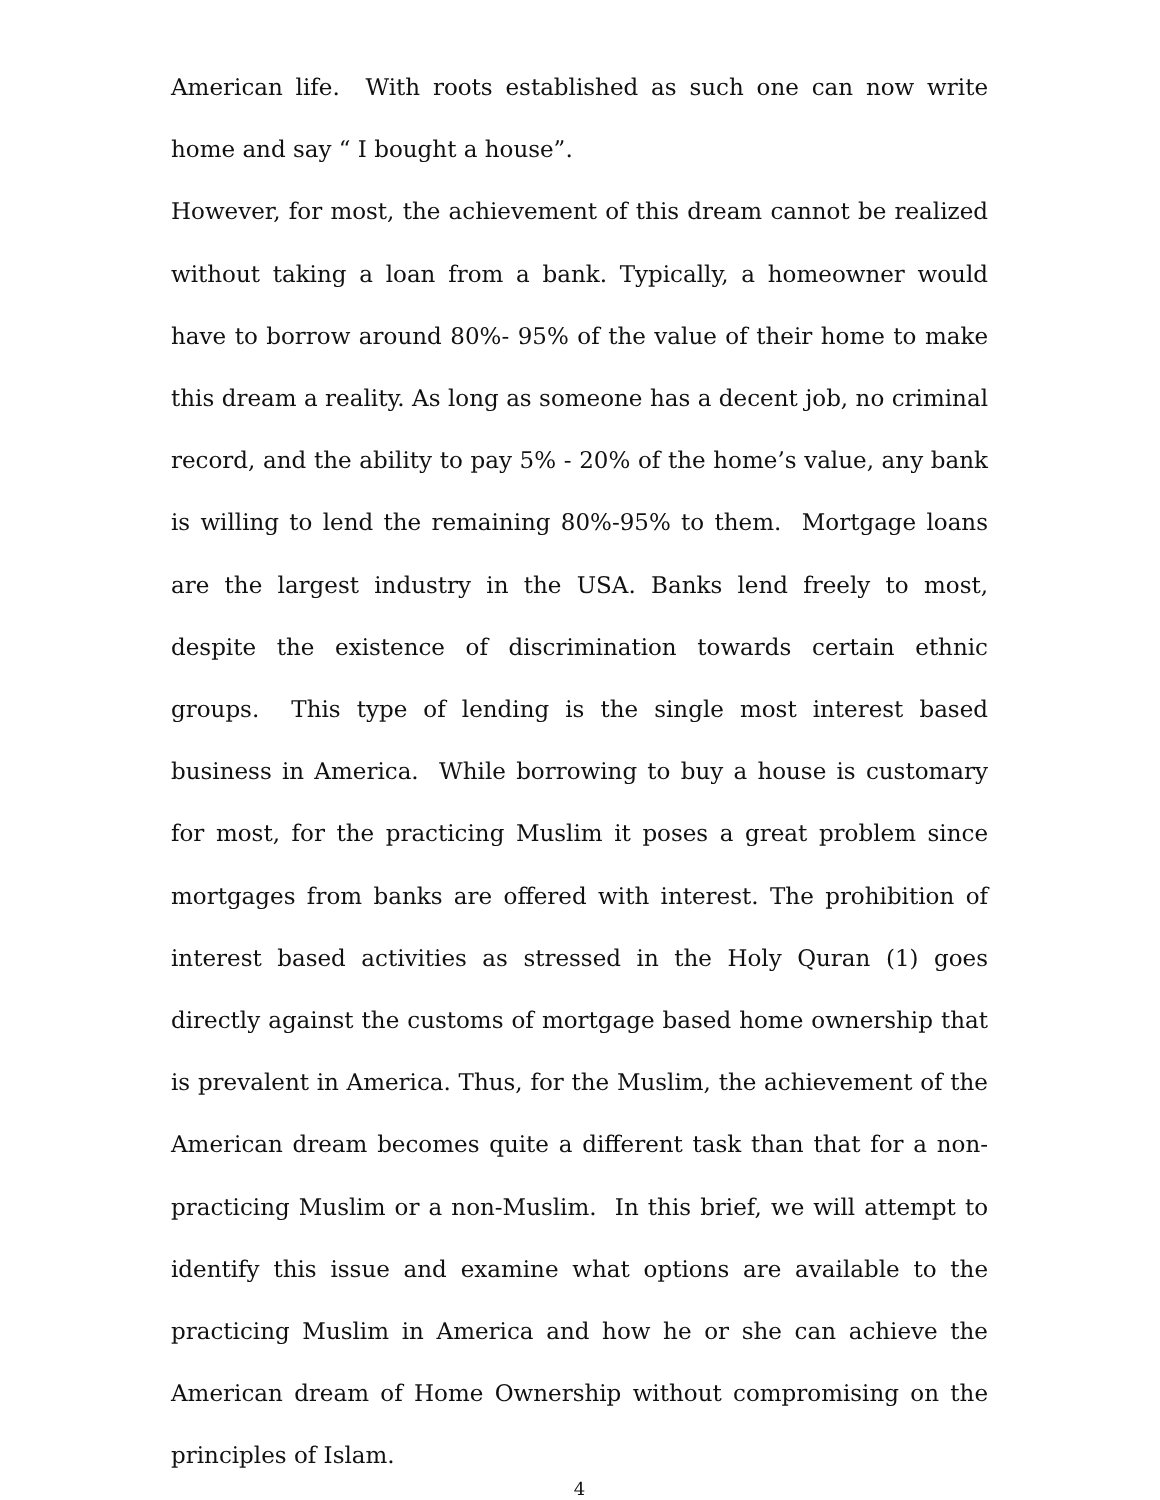American life. With roots established as such one can now write home and say “ I bought a house”.
However, for most, the achievement of this dream cannot be realized without taking a loan from a bank. Typically, a homeowner would have to borrow around 80%- 95% of the value of their home to make this dream a reality. As long as someone has a decent job, no criminal record, and the ability to pay 5% - 20% of the home’s value, any bank is willing to lend the remaining 80%-95% to them. Mortgage loans are the largest industry in the USA. Banks lend freely to most, despite the existence of discrimination towards certain ethnic groups. This type of lending is the single most interest based business in America. While borrowing to buy a house is customary for most, for the practicing Muslim it poses a great problem since mortgages from banks are offered with interest. The prohibition of interest based activities as stressed in the Holy Quran (1) goes directly against the customs of mortgage based home ownership that is prevalent in America. Thus, for the Muslim, the achievement of the American dream becomes quite a different task than that for a non-practicing Muslim or a non-Muslim. In this brief, we will attempt to identify this issue and examine what options are available to the practicing Muslim in America and how he or she can achieve the American dream of Home Ownership without compromising on the principles of Islam.
4